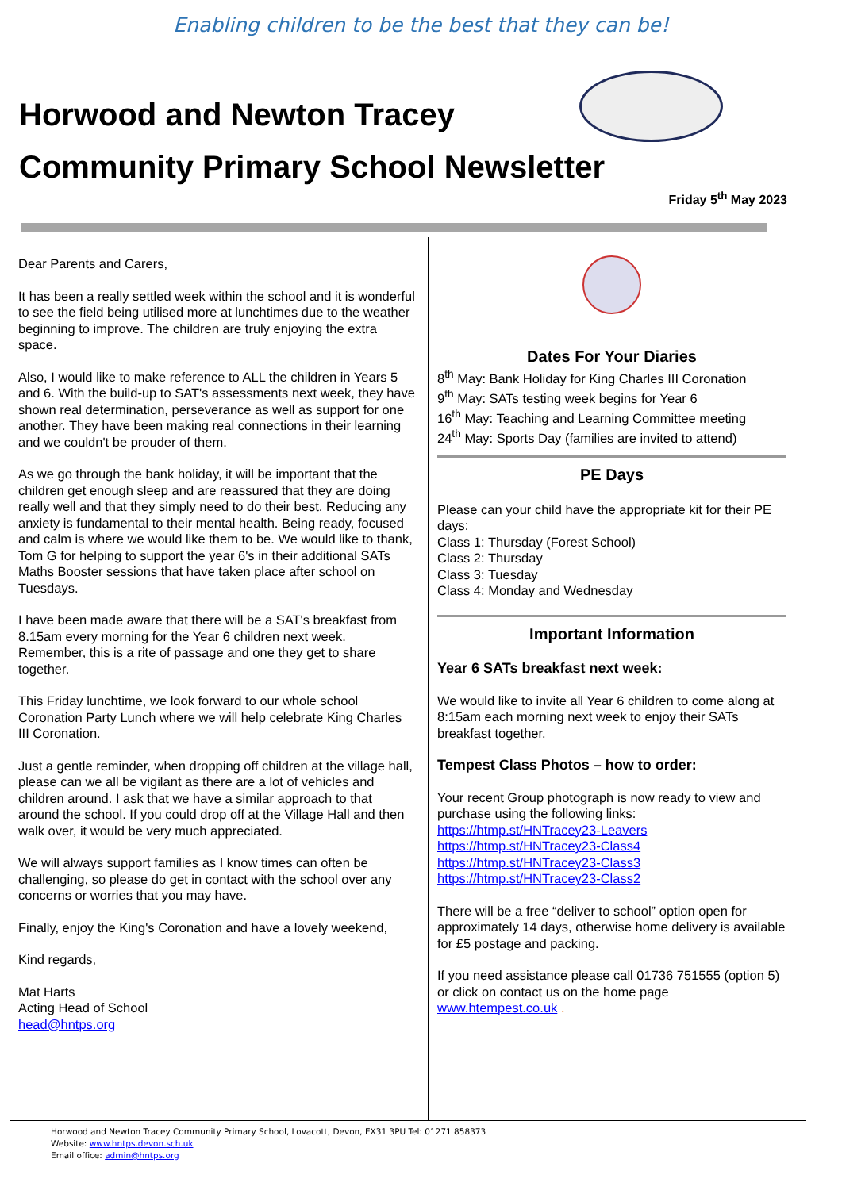Enabling children to be the best that they can be!
Horwood and Newton Tracey
Community Primary School Newsletter
Friday 5<sup>th</sup> May 2023
Dear Parents and Carers,
It has been a really settled week within the school and it is wonderful to see the field being utilised more at lunchtimes due to the weather beginning to improve. The children are truly enjoying the extra space.
Also, I would like to make reference to ALL the children in Years 5 and 6. With the build-up to SAT's assessments next week, they have shown real determination, perseverance as well as support for one another. They have been making real connections in their learning and we couldn't be prouder of them.
As we go through the bank holiday, it will be important that the children get enough sleep and are reassured that they are doing really well and that they simply need to do their best. Reducing any anxiety is fundamental to their mental health. Being ready, focused and calm is where we would like them to be. We would like to thank, Tom G for helping to support the year 6's in their additional SATs Maths Booster sessions that have taken place after school on Tuesdays.
I have been made aware that there will be a SAT's breakfast from 8.15am every morning for the Year 6 children next week. Remember, this is a rite of passage and one they get to share together.
This Friday lunchtime, we look forward to our whole school Coronation Party Lunch where we will help celebrate King Charles III Coronation.
Just a gentle reminder, when dropping off children at the village hall, please can we all be vigilant as there are a lot of vehicles and children around. I ask that we have a similar approach to that around the school. If you could drop off at the Village Hall and then walk over, it would be very much appreciated.
We will always support families as I know times can often be challenging, so please do get in contact with the school over any concerns or worries that you may have.
Finally, enjoy the King's Coronation and have a lovely weekend,
Kind regards,
Mat Harts
Acting Head of School
head@hntps.org
Dates For Your Diaries
8<sup>th</sup> May: Bank Holiday for King Charles III Coronation
9<sup>th</sup> May: SATs testing week begins for Year 6
16<sup>th</sup> May: Teaching and Learning Committee meeting
24<sup>th</sup> May: Sports Day (families are invited to attend)
PE Days
Please can your child have the appropriate kit for their PE days:
Class 1: Thursday (Forest School)
Class 2: Thursday
Class 3: Tuesday
Class 4: Monday and Wednesday
Important Information
Year 6 SATs breakfast next week:
We would like to invite all Year 6 children to come along at 8:15am each morning next week to enjoy their SATs breakfast together.
Tempest Class Photos – how to order:
Your recent Group photograph is now ready to view and purchase using the following links:
https://htmp.st/HNTracey23-Leavers
https://htmp.st/HNTracey23-Class4
https://htmp.st/HNTracey23-Class3
https://htmp.st/HNTracey23-Class2
There will be a free “deliver to school” option open for approximately 14 days, otherwise home delivery is available for £5 postage and packing.
If you need assistance please call 01736 751555 (option 5) or click on contact us on the home page www.htempest.co.uk .
Horwood and Newton Tracey Community Primary School, Lovacott, Devon, EX31 3PU Tel: 01271 858373
Website: www.hntps.devon.sch.uk
Email office: admin@hntps.org